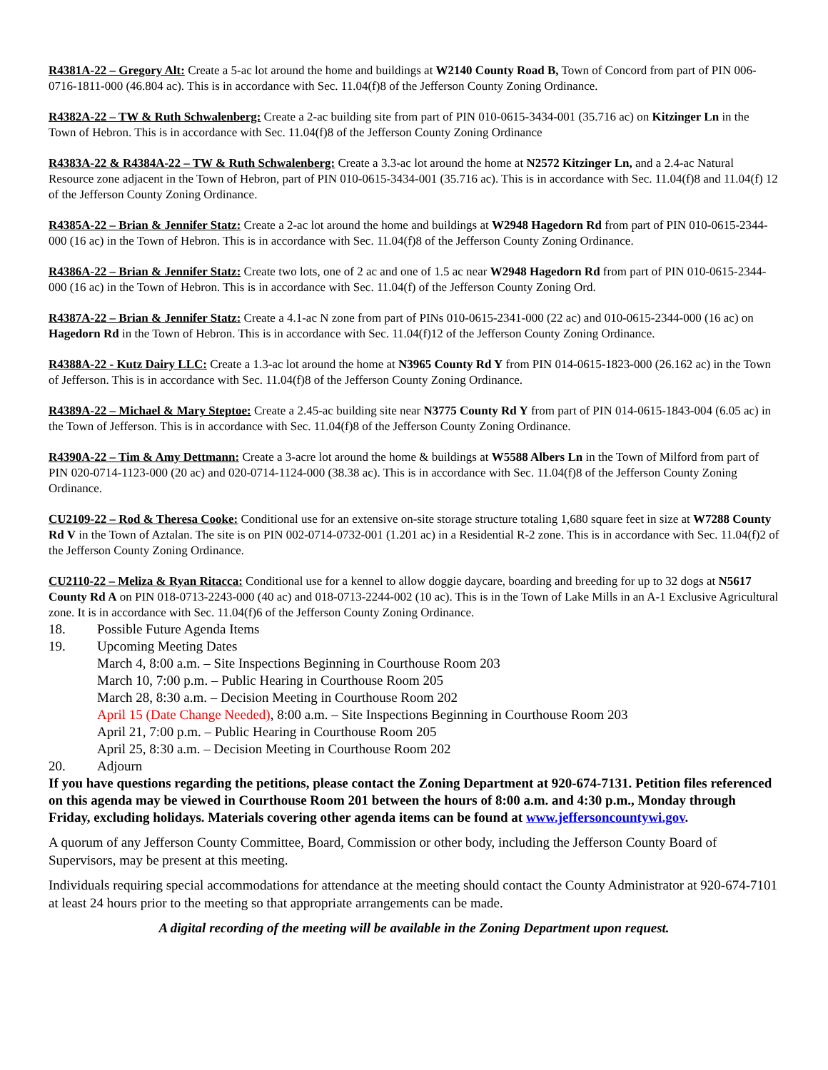R4381A-22 – Gregory Alt: Create a 5-ac lot around the home and buildings at W2140 County Road B, Town of Concord from part of PIN 006-0716-1811-000 (46.804 ac). This is in accordance with Sec. 11.04(f)8 of the Jefferson County Zoning Ordinance.
R4382A-22 – TW & Ruth Schwalenberg: Create a 2-ac building site from part of PIN 010-0615-3434-001 (35.716 ac) on Kitzinger Ln in the Town of Hebron. This is in accordance with Sec. 11.04(f)8 of the Jefferson County Zoning Ordinance
R4383A-22 & R4384A-22 – TW & Ruth Schwalenberg: Create a 3.3-ac lot around the home at N2572 Kitzinger Ln, and a 2.4-ac Natural Resource zone adjacent in the Town of Hebron, part of PIN 010-0615-3434-001 (35.716 ac). This is in accordance with Sec. 11.04(f)8 and 11.04(f) 12 of the Jefferson County Zoning Ordinance.
R4385A-22 – Brian & Jennifer Statz: Create a 2-ac lot around the home and buildings at W2948 Hagedorn Rd from part of PIN 010-0615-2344-000 (16 ac) in the Town of Hebron. This is in accordance with Sec. 11.04(f)8 of the Jefferson County Zoning Ordinance.
R4386A-22 – Brian & Jennifer Statz: Create two lots, one of 2 ac and one of 1.5 ac near W2948 Hagedorn Rd from part of PIN 010-0615-2344-000 (16 ac) in the Town of Hebron. This is in accordance with Sec. 11.04(f) of the Jefferson County Zoning Ord.
R4387A-22 – Brian & Jennifer Statz: Create a 4.1-ac N zone from part of PINs 010-0615-2341-000 (22 ac) and 010-0615-2344-000 (16 ac) on Hagedorn Rd in the Town of Hebron. This is in accordance with Sec. 11.04(f)12 of the Jefferson County Zoning Ordinance.
R4388A-22 - Kutz Dairy LLC: Create a 1.3-ac lot around the home at N3965 County Rd Y from PIN 014-0615-1823-000 (26.162 ac) in the Town of Jefferson. This is in accordance with Sec. 11.04(f)8 of the Jefferson County Zoning Ordinance.
R4389A-22 – Michael & Mary Steptoe: Create a 2.45-ac building site near N3775 County Rd Y from part of PIN 014-0615-1843-004 (6.05 ac) in the Town of Jefferson. This is in accordance with Sec. 11.04(f)8 of the Jefferson County Zoning Ordinance.
R4390A-22 – Tim & Amy Dettmann: Create a 3-acre lot around the home & buildings at W5588 Albers Ln in the Town of Milford from part of PIN 020-0714-1123-000 (20 ac) and 020-0714-1124-000 (38.38 ac). This is in accordance with Sec. 11.04(f)8 of the Jefferson County Zoning Ordinance.
CU2109-22 – Rod & Theresa Cooke: Conditional use for an extensive on-site storage structure totaling 1,680 square feet in size at W7288 County Rd V in the Town of Aztalan. The site is on PIN 002-0714-0732-001 (1.201 ac) in a Residential R-2 zone. This is in accordance with Sec. 11.04(f)2 of the Jefferson County Zoning Ordinance.
CU2110-22 – Meliza & Ryan Ritacca: Conditional use for a kennel to allow doggie daycare, boarding and breeding for up to 32 dogs at N5617 County Rd A on PIN 018-0713-2243-000 (40 ac) and 018-0713-2244-002 (10 ac). This is in the Town of Lake Mills in an A-1 Exclusive Agricultural zone. It is in accordance with Sec. 11.04(f)6 of the Jefferson County Zoning Ordinance.
18. Possible Future Agenda Items
19. Upcoming Meeting Dates
March 4, 8:00 a.m. – Site Inspections Beginning in Courthouse Room 203
March 10, 7:00 p.m. – Public Hearing in Courthouse Room 205
March 28, 8:30 a.m. – Decision Meeting in Courthouse Room 202
April 15 (Date Change Needed), 8:00 a.m. – Site Inspections Beginning in Courthouse Room 203
April 21, 7:00 p.m. – Public Hearing in Courthouse Room 205
April 25, 8:30 a.m. – Decision Meeting in Courthouse Room 202
20. Adjourn
If you have questions regarding the petitions, please contact the Zoning Department at 920-674-7131. Petition files referenced on this agenda may be viewed in Courthouse Room 201 between the hours of 8:00 a.m. and 4:30 p.m., Monday through Friday, excluding holidays. Materials covering other agenda items can be found at www.jeffersoncountywi.gov.
A quorum of any Jefferson County Committee, Board, Commission or other body, including the Jefferson County Board of Supervisors, may be present at this meeting.
Individuals requiring special accommodations for attendance at the meeting should contact the County Administrator at 920-674-7101 at least 24 hours prior to the meeting so that appropriate arrangements can be made.
A digital recording of the meeting will be available in the Zoning Department upon request.